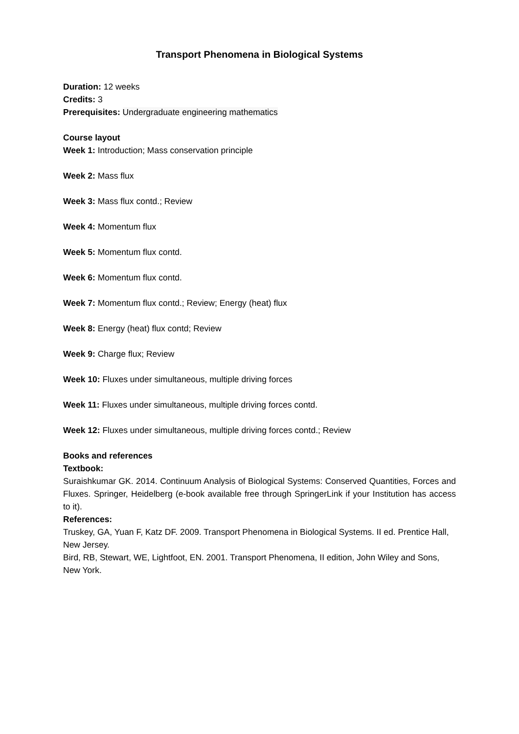Transport Phenomena in Biological Systems
Duration: 12 weeks
Credits: 3
Prerequisites: Undergraduate engineering mathematics
Course layout
Week 1: Introduction; Mass conservation principle
Week 2: Mass flux
Week 3: Mass flux contd.; Review
Week 4: Momentum flux
Week 5: Momentum flux contd.
Week 6: Momentum flux contd.
Week 7: Momentum flux contd.; Review; Energy (heat) flux
Week 8: Energy (heat) flux contd; Review
Week 9: Charge flux; Review
Week 10: Fluxes under simultaneous, multiple driving forces
Week 11: Fluxes under simultaneous, multiple driving forces contd.
Week 12: Fluxes under simultaneous, multiple driving forces contd.; Review
Books and references
Textbook:
Suraishkumar GK. 2014. Continuum Analysis of Biological Systems: Conserved Quantities, Forces and Fluxes. Springer, Heidelberg (e-book available free through SpringerLink if your Institution has access to it).
References:
Truskey, GA, Yuan F, Katz DF. 2009. Transport Phenomena in Biological Systems. II ed. Prentice Hall, New Jersey.
Bird, RB, Stewart, WE, Lightfoot, EN. 2001. Transport Phenomena, II edition, John Wiley and Sons, New York.